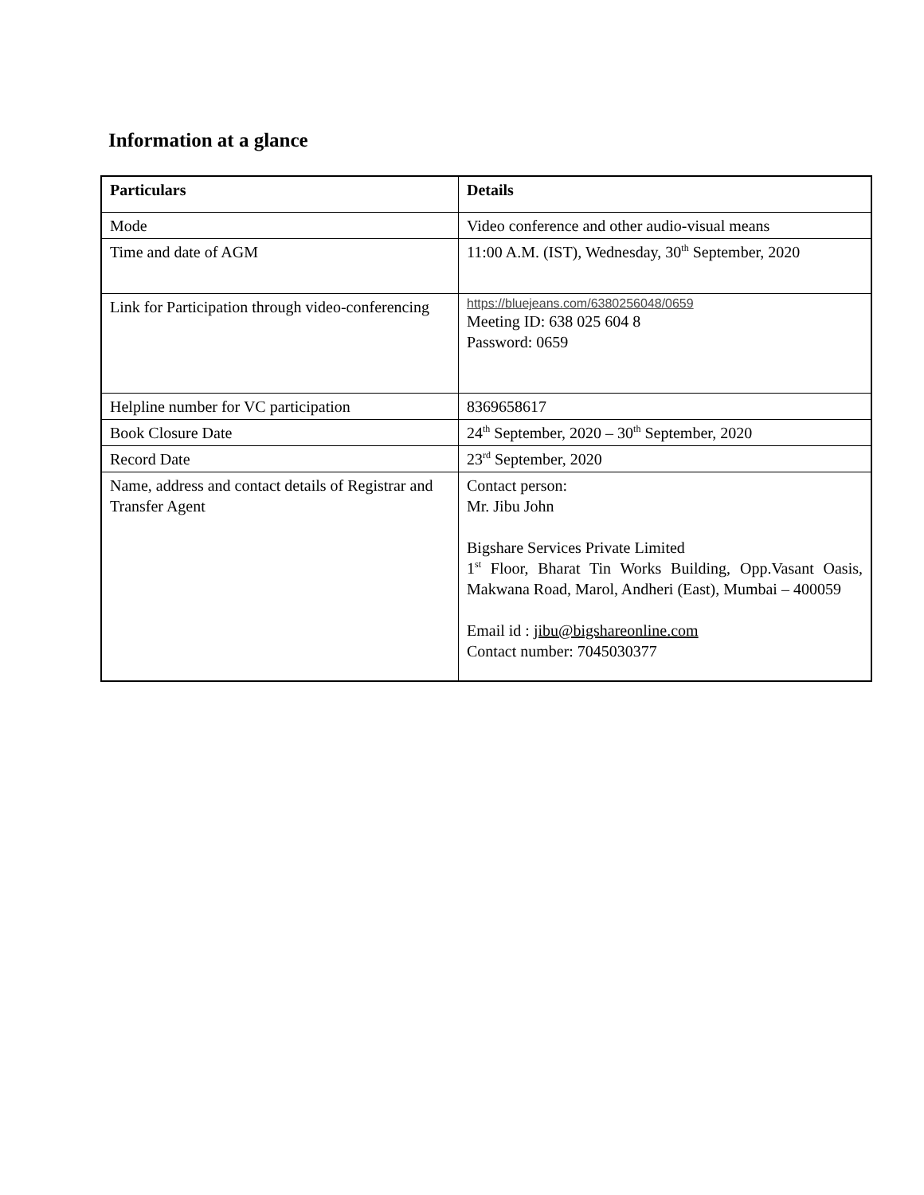Information at a glance
| Particulars | Details |
| --- | --- |
| Mode | Video conference and other audio-visual means |
| Time and date of AGM | 11:00 A.M. (IST), Wednesday, 30<sup>th</sup> September, 2020 |
| Link for Participation through video-conferencing | https://bluejeans.com/6380256048/0659 Meeting ID: 638 025 604 8 Password: 0659 |
| Helpline number for VC participation | 8369658617 |
| Book Closure Date | 24<sup>th</sup> September, 2020 – 30<sup>th</sup> September, 2020 |
| Record Date | 23<sup>rd</sup> September, 2020 |
| Name, address and contact details of Registrar and Transfer Agent | Contact person: Mr. Jibu John Bigshare Services Private Limited 1<sup>st</sup> Floor, Bharat Tin Works Building, Opp.Vasant Oasis, Makwana Road, Marol, Andheri (East), Mumbai – 400059 Email id : jibu@bigshareonline.com Contact number: 7045030377 |